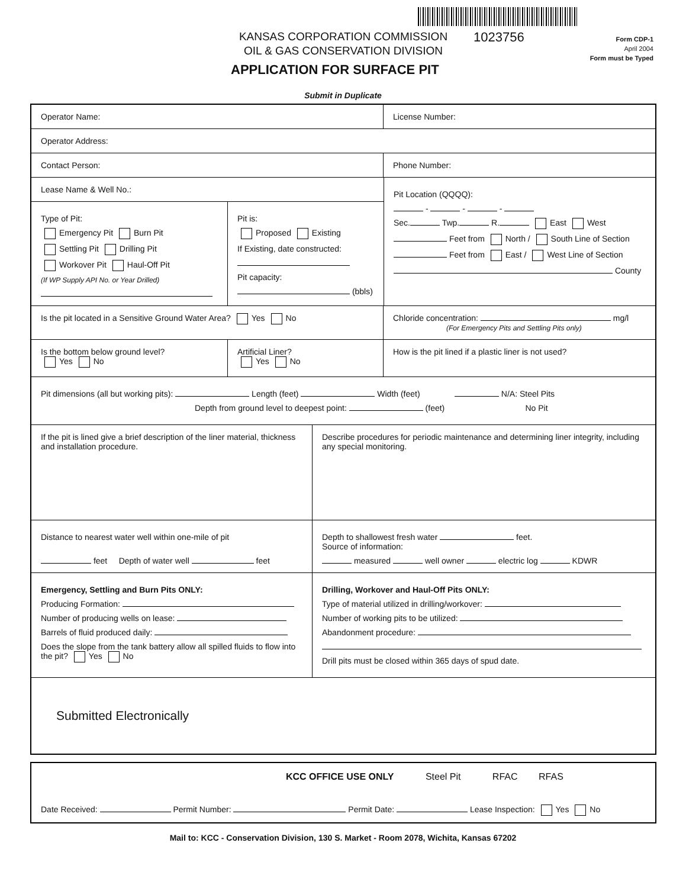KANSAS CORPORATION COMMISSION
OIL & GAS CONSERVATION DIVISION
1023756
Form CDP-1
April 2004
Form must be Typed
APPLICATION FOR SURFACE PIT
Submit in Duplicate
Operator Name: License Number:
Operator Address:
Contact Person: Phone Number:
Lease Name & Well No.:
Type of Pit:
Emergency Pit Burn Pit
Settling Pit Drilling Pit
Workover Pit Haul-Off Pit
(If WP Supply API No. or Year Drilled)
Pit is:
Proposed Existing
If Existing, date constructed:
Pit capacity:
(bbls)
Pit Location (QQQQ):
- - -
Sec. Twp. R. East West
Feet from North / South Line of Section
Feet from East / West Line of Section
County
Is the pit located in a Sensitive Ground Water Area? Yes No Chloride concentration: mg/l
(For Emergency Pits and Settling Pits only)
Is the bottom below ground level?
Yes No
Artificial Liner?
Yes No
How is the pit lined if a plastic liner is not used?
Pit dimensions (all but working pits): Length (feet) Width (feet) N/A: Steel Pits
Depth from ground level to deepest point: (feet) No Pit
If the pit is lined give a brief description of the liner material, thickness and installation procedure.
Describe procedures for periodic maintenance and determining liner integrity, including any special monitoring.
Distance to nearest water well within one-mile of pit
feet Depth of water well feet
Depth to shallowest fresh water feet.
Source of information:
measured well owner electric log KDWR
Emergency, Settling and Burn Pits ONLY:
Producing Formation:
Number of producing wells on lease:
Barrels of fluid produced daily:
Does the slope from the tank battery allow all spilled fluids to flow into the pit? Yes No
Drilling, Workover and Haul-Off Pits ONLY:
Type of material utilized in drilling/workover:
Number of working pits to be utilized:
Abandonment procedure:
Drill pits must be closed within 365 days of spud date.
Submitted Electronically
KCC OFFICE USE ONLY Steel Pit RFAC RFAS
Date Received: Permit Number: Permit Date: Lease Inspection: Yes No
Mail to: KCC - Conservation Division, 130 S. Market - Room 2078, Wichita, Kansas 67202